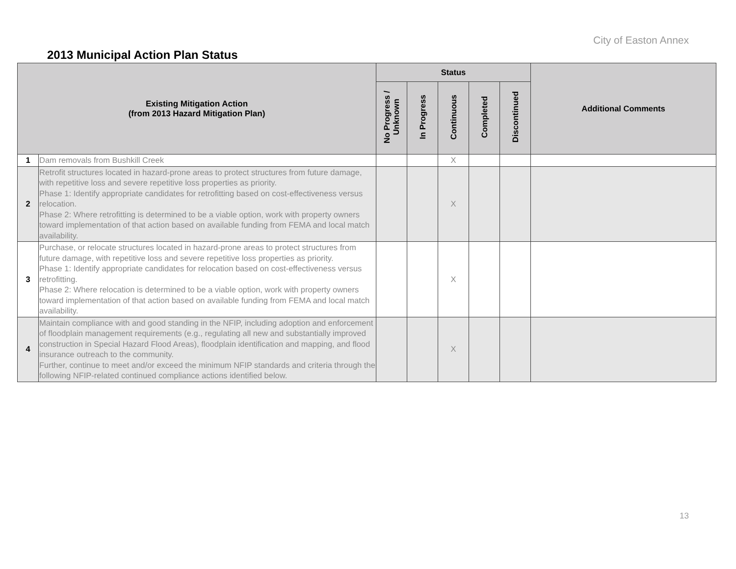City of Easton Annex
2013 Municipal Action Plan Status
| Existing Mitigation Action (from 2013 Hazard Mitigation Plan) | | Status | | | | | Additional Comments |
| --- | --- | --- | --- | --- | --- | --- | --- |
| | | No Progress / Unknown | In Progress | Continuous | Completed | Discontinued | |
| 1 | Dam removals from Bushkill Creek | | | X | | | |
| 2 | Retrofit structures located in hazard-prone areas to protect structures from future damage, with repetitive loss and severe repetitive loss properties as priority. Phase 1: Identify appropriate candidates for retrofitting based on cost-effectiveness versus relocation. Phase 2: Where retrofitting is determined to be a viable option, work with property owners toward implementation of that action based on available funding from FEMA and local match availability. | | | X | | | |
| 3 | Purchase, or relocate structures located in hazard-prone areas to protect structures from future damage, with repetitive loss and severe repetitive loss properties as priority. Phase 1: Identify appropriate candidates for relocation based on cost-effectiveness versus retrofitting. Phase 2: Where relocation is determined to be a viable option, work with property owners toward implementation of that action based on available funding from FEMA and local match availability. | | | X | | | |
| 4 | Maintain compliance with and good standing in the NFIP, including adoption and enforcement of floodplain management requirements (e.g., regulating all new and substantially improved construction in Special Hazard Flood Areas), floodplain identification and mapping, and flood insurance outreach to the community. Further, continue to meet and/or exceed the minimum NFIP standards and criteria through the following NFIP-related continued compliance actions identified below. | | | X | | | |
13